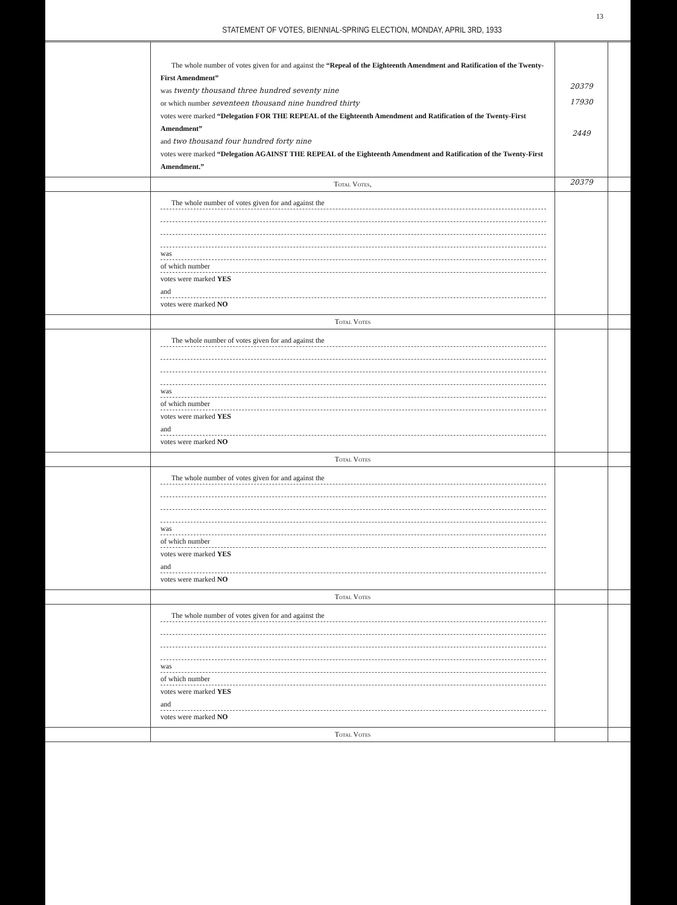13
STATEMENT OF VOTES, BIENNIAL-SPRING ELECTION, MONDAY, APRIL 3RD, 1933
| | The whole number of votes given for and against the “Repeal of the Eighteenth Amendment and Ratification of the Twenty-First Amendment” was twenty thousand three hundred seventy nine or which number seventeen thousand nine hundred thirty votes were marked “Delegation FOR THE REPEAL of the Eighteenth Amendment and Ratification of the Twenty-First Amendment” and two thousand four hundred forty nine votes were marked “Delegation AGAINST THE REPEAL of the Eighteenth Amendment and Ratification of the Twenty-First Amendment.” | 20379 17930 2449 | |
| | Total Votes, | 20379 | |
| | The whole number of votes given for and against the was of which number votes were marked YES and votes were marked NO | | |
| | Total Votes | | |
| | The whole number of votes given for and against the was of which number votes were marked YES and votes were marked NO | | |
| | Total Votes | | |
| | The whole number of votes given for and against the was of which number votes were marked YES and votes were marked NO | | |
| | Total Votes | | |
| | The whole number of votes given for and against the was of which number votes were marked YES and votes were marked NO | | |
| | Total Votes | | |